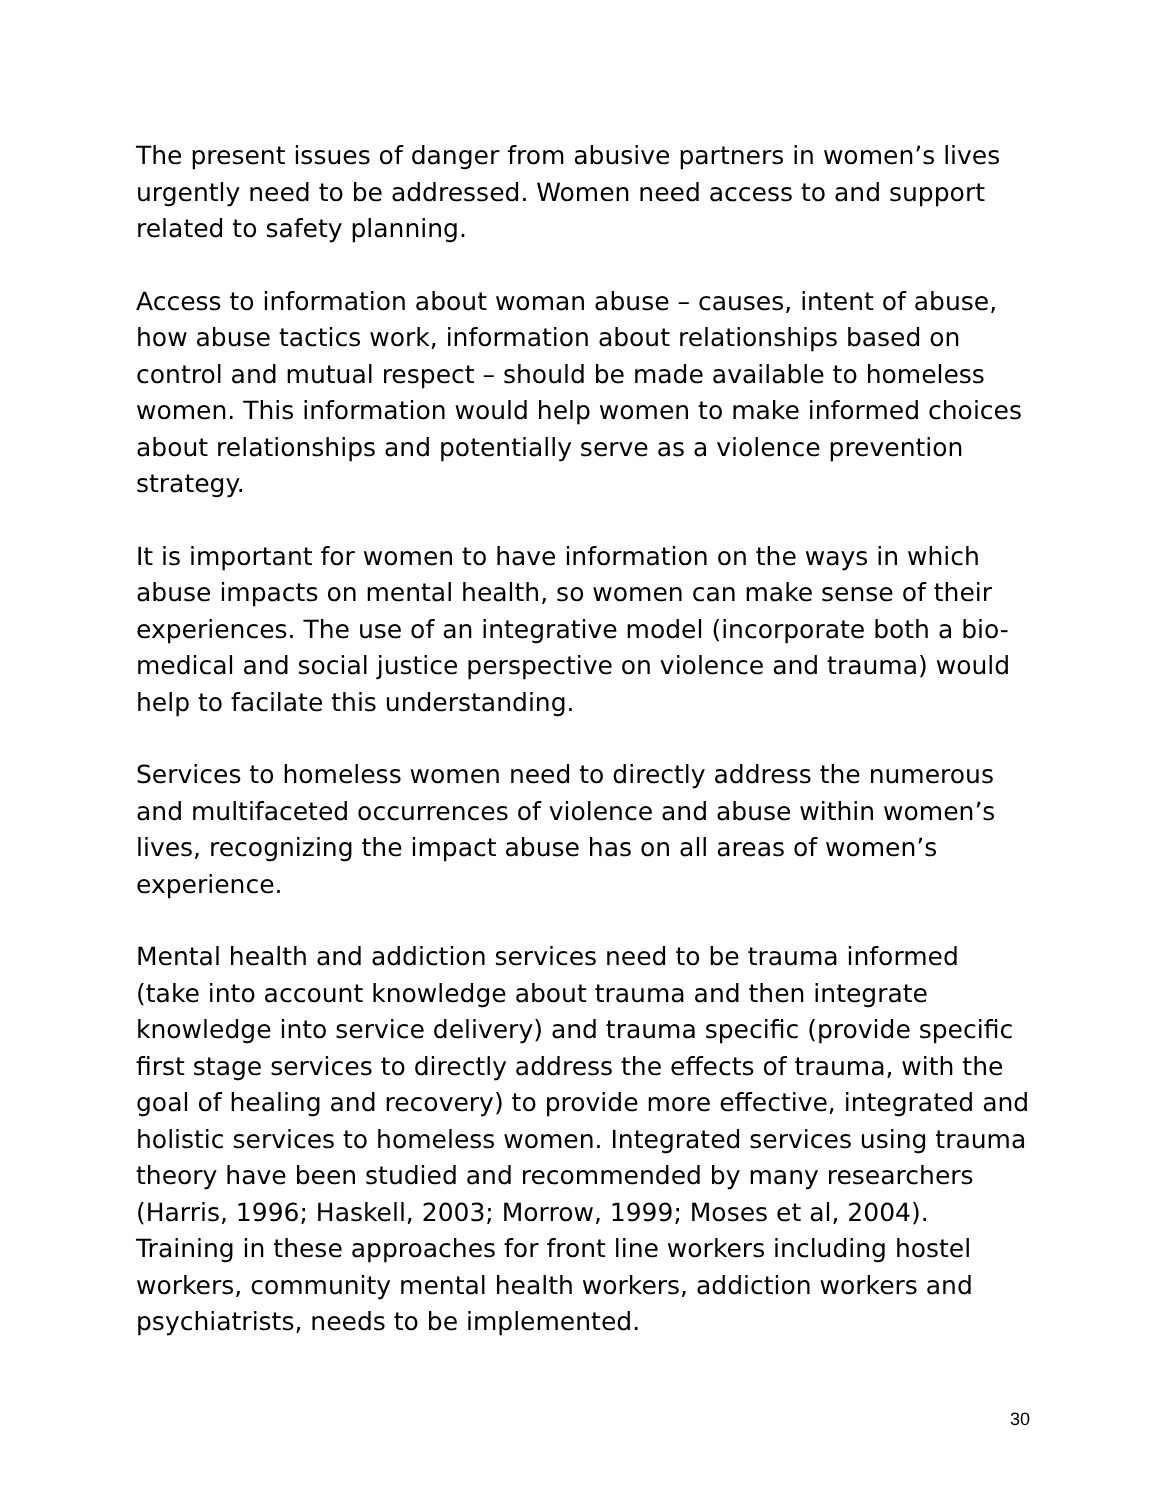The present issues of danger from abusive partners in women’s lives urgently need to be addressed. Women need access to and support related to safety planning.
Access to information about woman abuse – causes, intent of abuse, how abuse tactics work, information about relationships based on control and mutual respect – should be made available to homeless women. This information would help women to make informed choices about relationships and potentially serve as a violence prevention strategy.
It is important for women to have information on the ways in which abuse impacts on mental health, so women can make sense of their experiences. The use of an integrative model (incorporate both a bio-medical and social justice perspective on violence and trauma) would help to facilate this understanding.
Services to homeless women need to directly address the numerous and multifaceted occurrences of violence and abuse within women’s lives, recognizing the impact abuse has on all areas of women’s experience.
Mental health and addiction services need to be trauma informed (take into account knowledge about trauma and then integrate knowledge into service delivery) and trauma specific (provide specific first stage services to directly address the effects of trauma, with the goal of healing and recovery) to provide more effective, integrated and holistic services to homeless women. Integrated services using trauma theory have been studied and recommended by many researchers (Harris, 1996; Haskell, 2003; Morrow, 1999; Moses et al, 2004). Training in these approaches for front line workers including hostel workers, community mental health workers, addiction workers and psychiatrists, needs to be implemented.
30